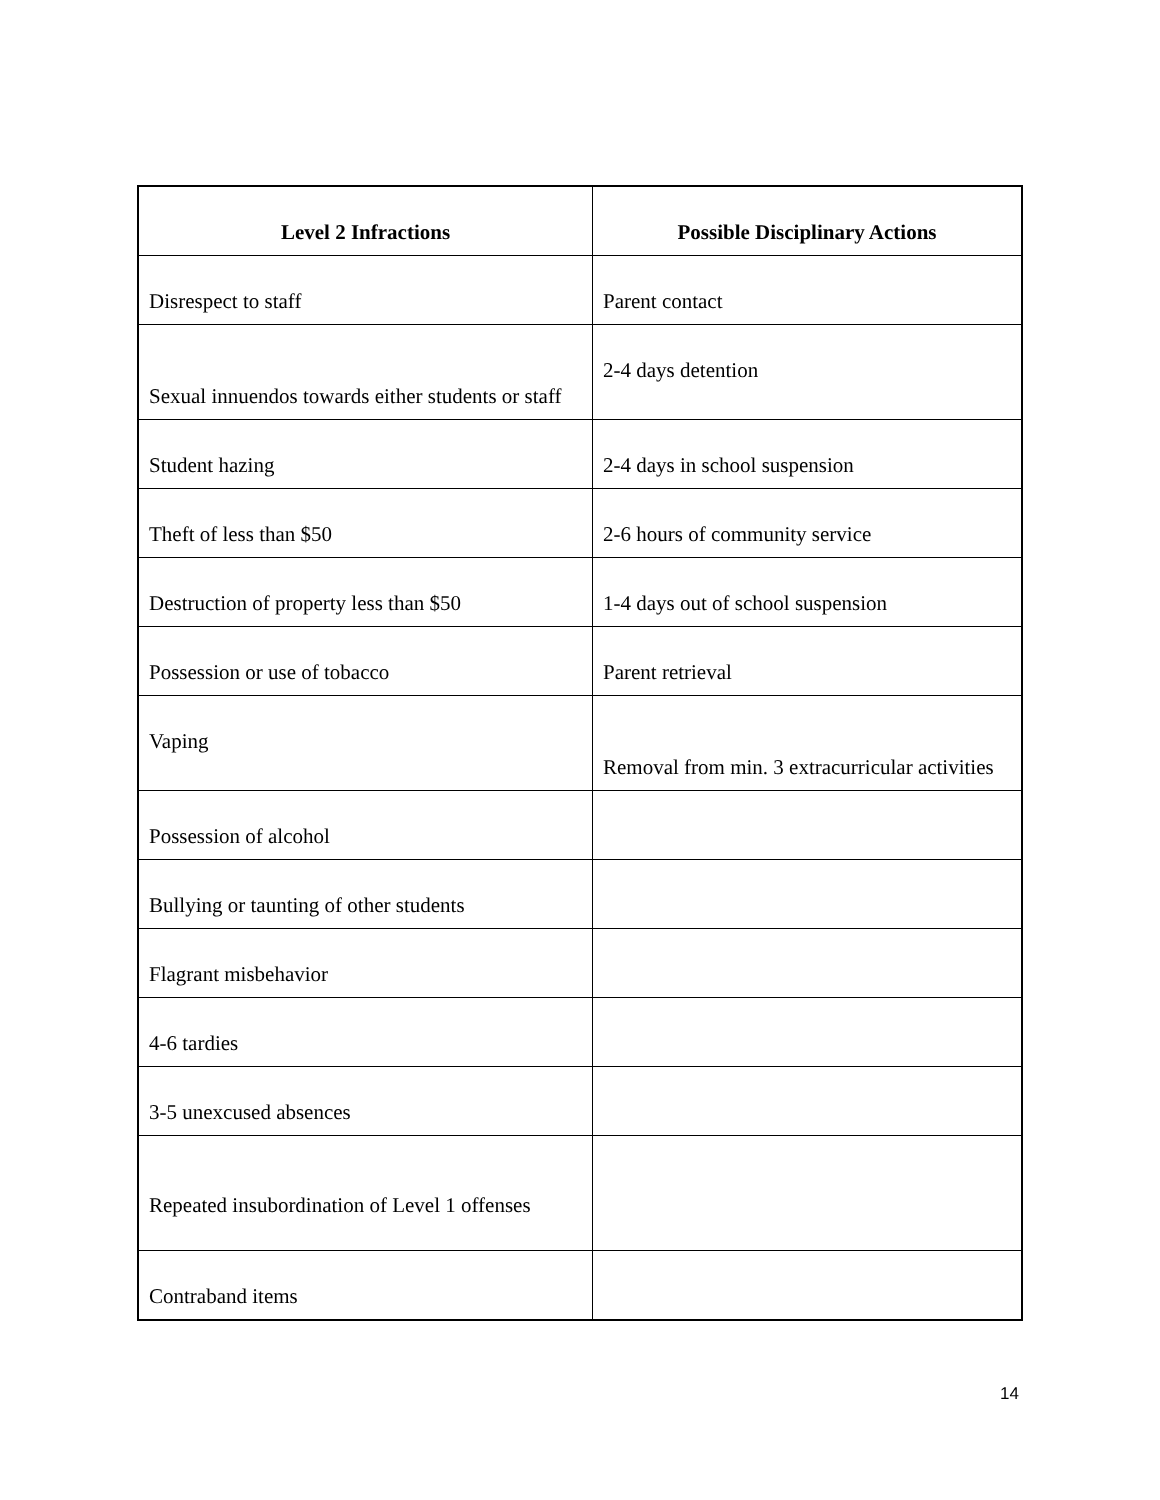| Level 2 Infractions | Possible Disciplinary Actions |
| --- | --- |
| Disrespect to staff | Parent contact |
| Sexual innuendos towards either students or staff | 2-4 days detention |
| Student hazing | 2-4 days in school suspension |
| Theft of less than $50 | 2-6 hours of community service |
| Destruction of property less than $50 | 1-4 days out of school suspension |
| Possession or use of tobacco | Parent retrieval |
| Vaping | Removal from min. 3 extracurricular activities |
| Possession of alcohol | |
| Bullying or taunting of other students | |
| Flagrant misbehavior | |
| 4-6 tardies | |
| 3-5 unexcused absences | |
| Repeated insubordination of Level 1 offenses | |
| Contraband items | |
14